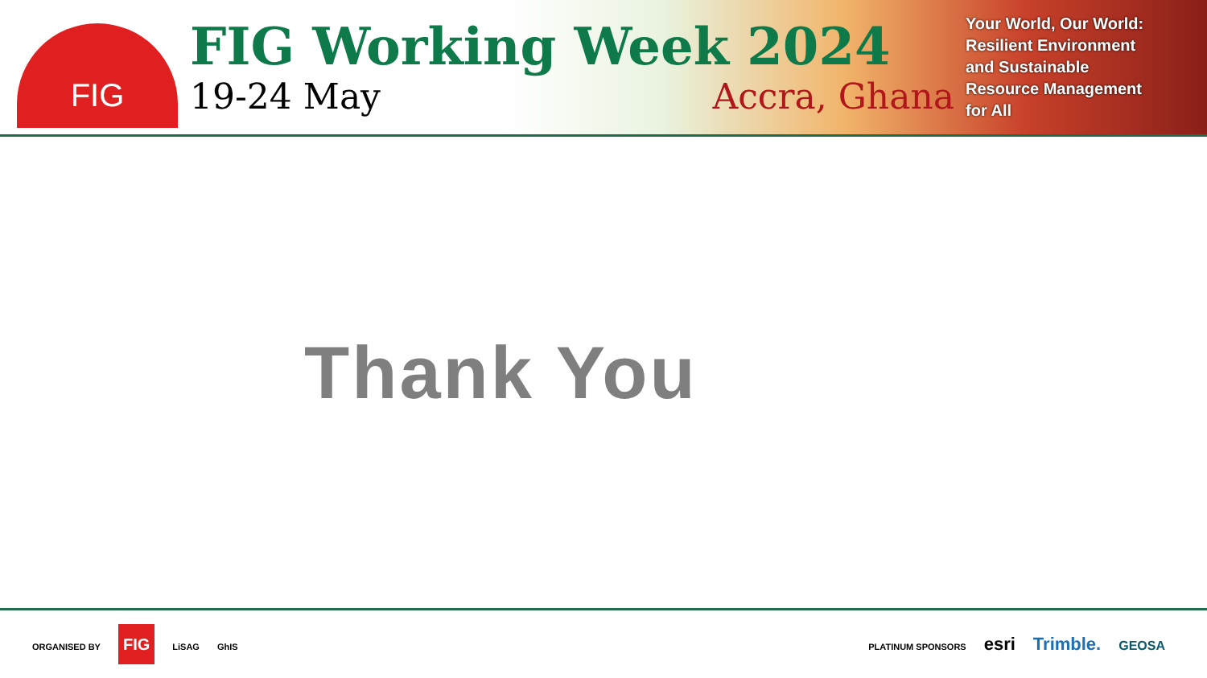FIG
FIG Working Week 2024
19-24 May Accra, Ghana
Your World, Our World:
Resilient Environment
and Sustainable
Resource Management
for All
Thank You
ORGANISED BY FIG LiSAG GhIS
PLATINUM SPONSORS esri Trimble. GEOSA